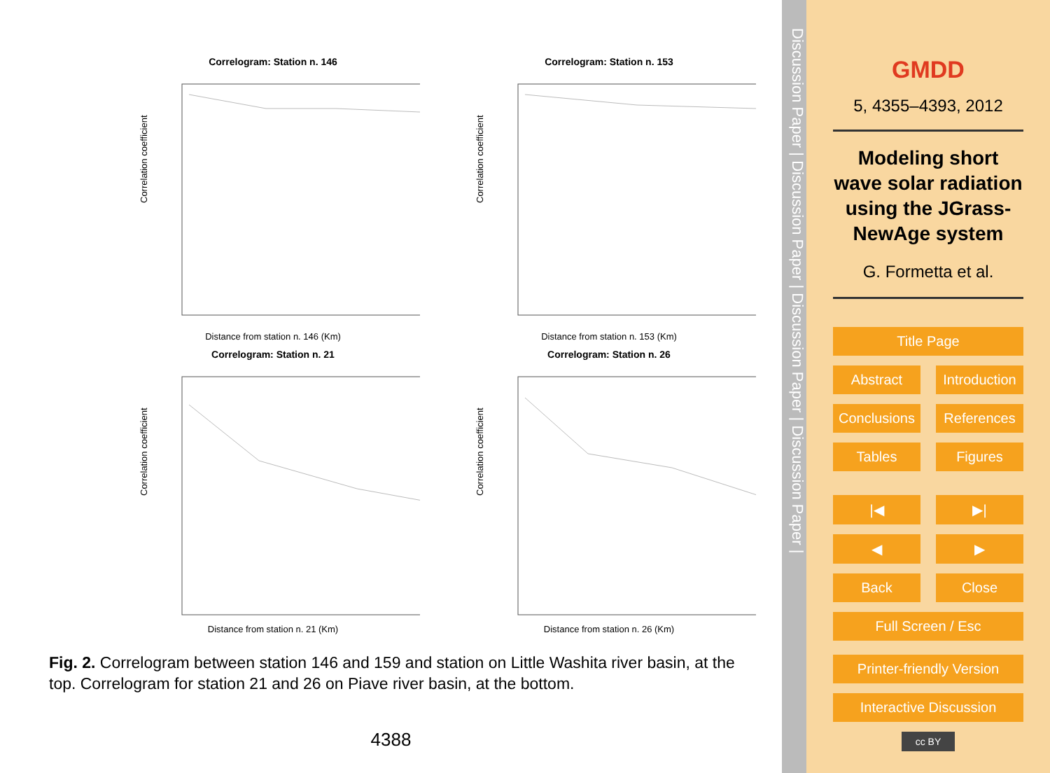Correlogram: Station n. 146
Correlation coefficient
Distance from station n. 146 (Km)
Correlogram: Station n. 153
Correlation coefficient
Distance from station n. 153 (Km)
Correlogram: Station n. 21
Correlation coefficient
Distance from station n. 21 (Km)
Correlogram: Station n. 26
Correlation coefficient
Distance from station n. 26 (Km)
Fig. 2. Correlogram between station 146 and 159 and station on Little Washita river basin, at the top. Correlogram for station 21 and 26 on Piave river basin, at the bottom.
4388
Discussion Paper | Discussion Paper | Discussion Paper | Discussion Paper |
GMDD
5, 4355–4393, 2012
Modeling short wave solar radiation using the JGrass-NewAge system
G. Formetta et al.
Title Page
Abstract Introduction
Conclusions References
Tables Figures
|◀ ▶|
◀ ▶
Back Close
Full Screen / Esc
Printer-friendly Version
Interactive Discussion
cc BY